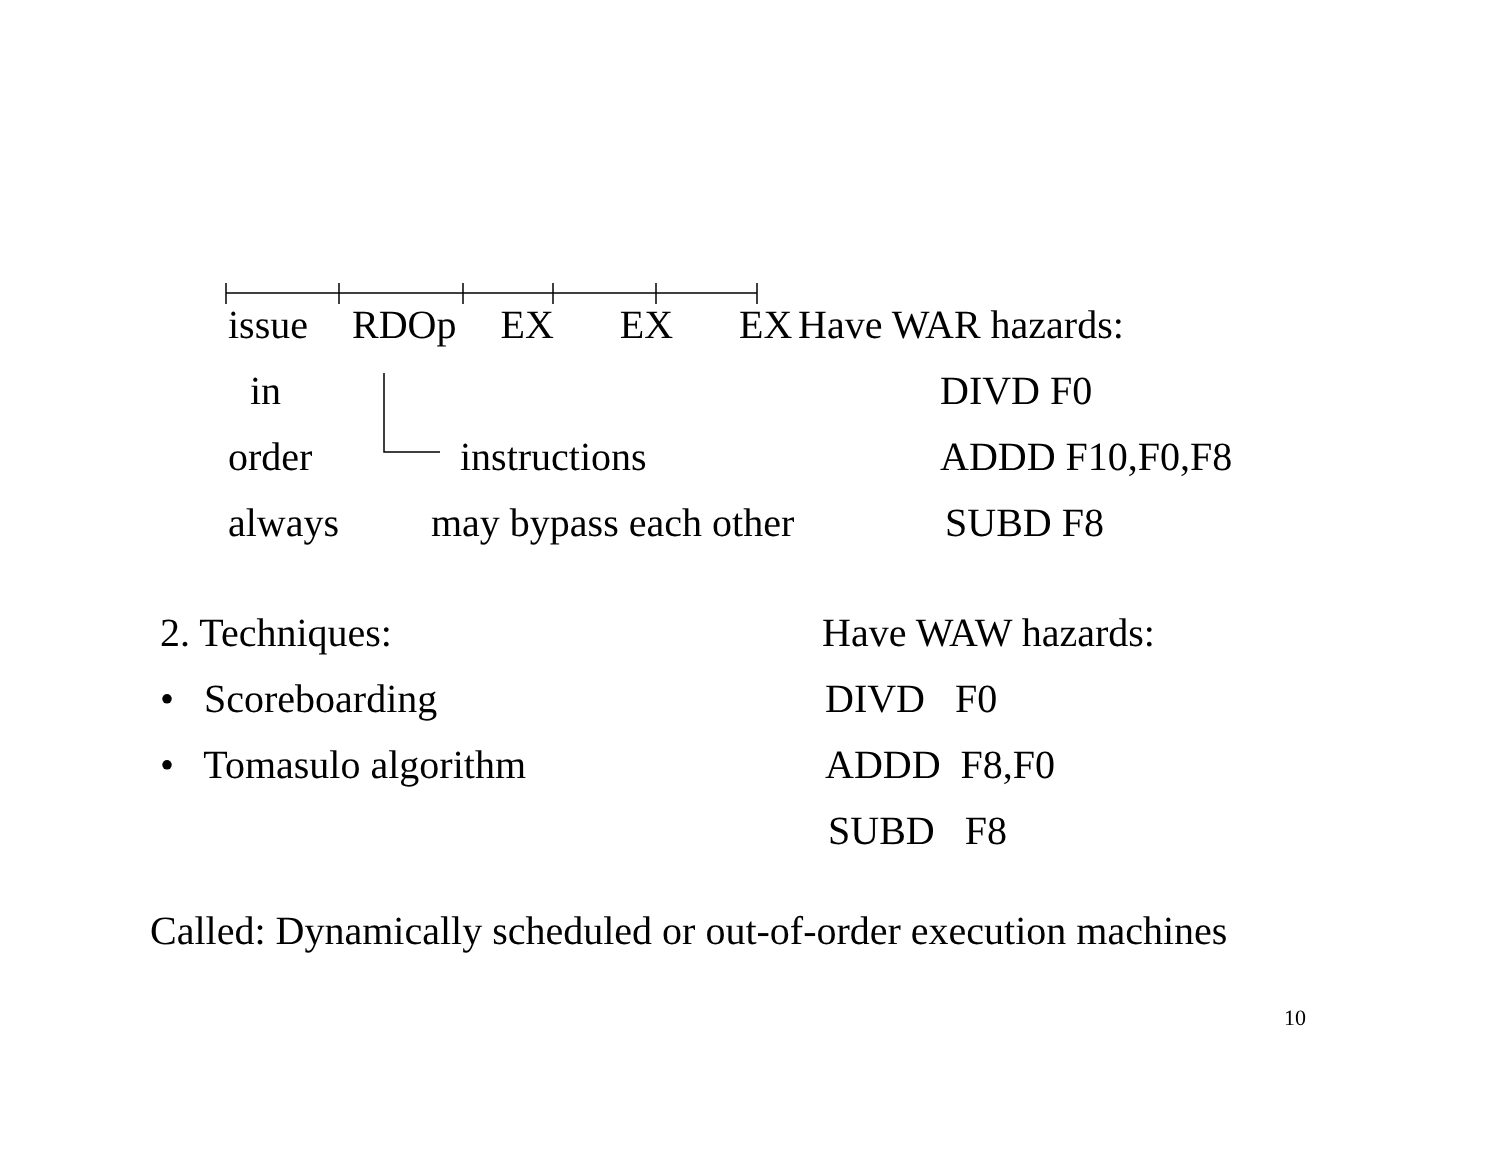issue RDOp EX EX EX Have WAR hazards:
in DIVD F0
order instructions ADDD F10,F0,F8
always may bypass each other SUBD F8
2. Techniques: Have WAW hazards:
• Scoreboarding DIVD F0
• Tomasulo algorithm ADDD F8,F0
SUBD F8
Called: Dynamically scheduled or out-of-order execution machines
10